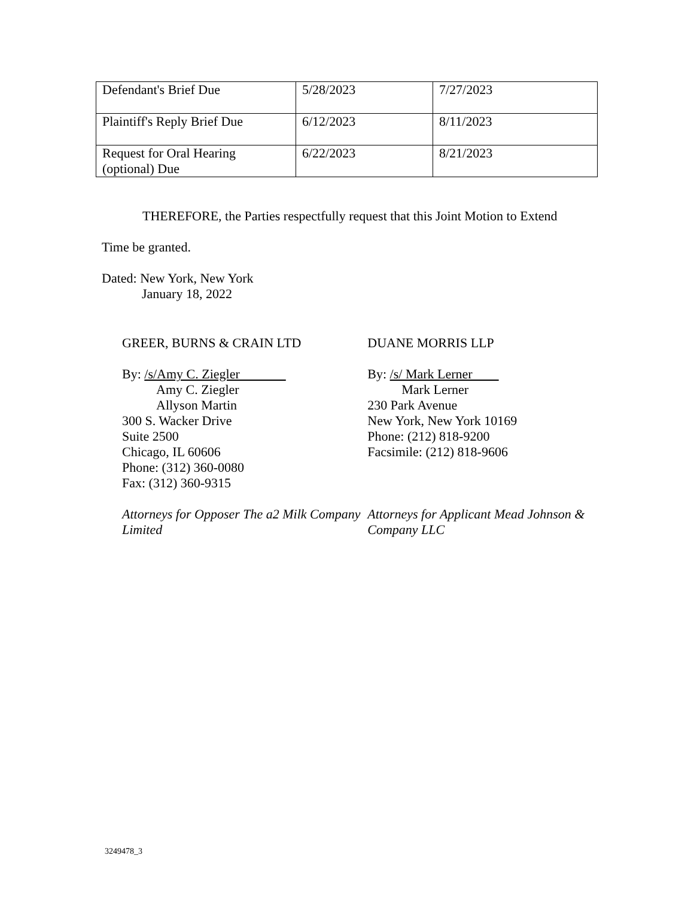| Defendant's Brief Due | 5/28/2023 | 7/27/2023 |
| Plaintiff's Reply Brief Due | 6/12/2023 | 8/11/2023 |
| Request for Oral Hearing (optional) Due | 6/22/2023 | 8/21/2023 |
THEREFORE, the Parties respectfully request that this Joint Motion to Extend
Time be granted.
Dated: New York, New York
January 18, 2022
GREER, BURNS & CRAIN LTD
By: /s/Amy C. Ziegler
Amy C. Ziegler
Allyson Martin
300 S. Wacker Drive
Suite 2500
Chicago, IL 60606
Phone: (312) 360-0080
Fax: (312) 360-9315
Attorneys for Opposer The a2 Milk Company Limited
DUANE MORRIS LLP
By: /s/ Mark Lerner
Mark Lerner
230 Park Avenue
New York, New York 10169
Phone: (212) 818-9200
Facsimile: (212) 818-9606
Attorneys for Applicant Mead Johnson & Company LLC
3249478_3